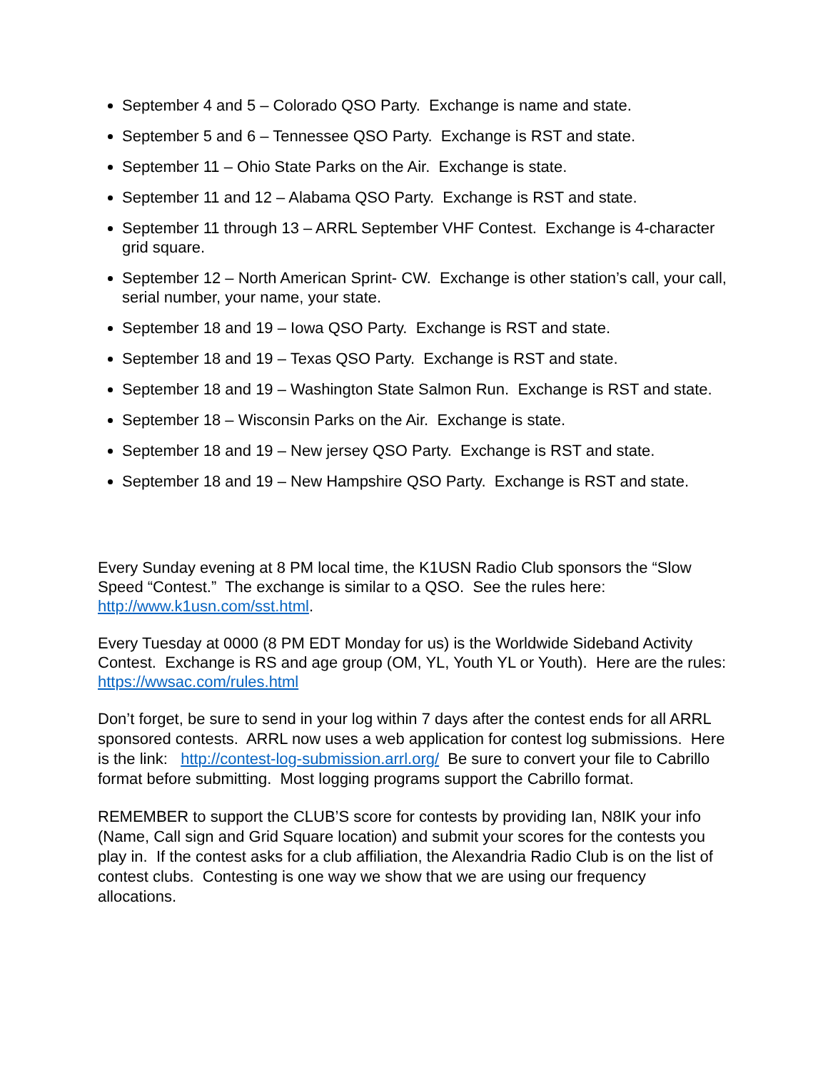September 4 and 5 – Colorado QSO Party. Exchange is name and state.
September 5 and 6 – Tennessee QSO Party. Exchange is RST and state.
September 11 – Ohio State Parks on the Air. Exchange is state.
September 11 and 12 – Alabama QSO Party. Exchange is RST and state.
September 11 through 13 – ARRL September VHF Contest. Exchange is 4-character grid square.
September 12 – North American Sprint- CW. Exchange is other station’s call, your call, serial number, your name, your state.
September 18 and 19 – Iowa QSO Party. Exchange is RST and state.
September 18 and 19 – Texas QSO Party. Exchange is RST and state.
September 18 and 19 – Washington State Salmon Run. Exchange is RST and state.
September 18 – Wisconsin Parks on the Air. Exchange is state.
September 18 and 19 – New jersey QSO Party. Exchange is RST and state.
September 18 and 19 – New Hampshire QSO Party. Exchange is RST and state.
Every Sunday evening at 8 PM local time, the K1USN Radio Club sponsors the “Slow Speed “Contest.” The exchange is similar to a QSO. See the rules here: http://www.k1usn.com/sst.html.
Every Tuesday at 0000 (8 PM EDT Monday for us) is the Worldwide Sideband Activity Contest. Exchange is RS and age group (OM, YL, Youth YL or Youth). Here are the rules: https://wwsac.com/rules.html
Don’t forget, be sure to send in your log within 7 days after the contest ends for all ARRL sponsored contests. ARRL now uses a web application for contest log submissions. Here is the link: http://contest-log-submission.arrl.org/ Be sure to convert your file to Cabrillo format before submitting. Most logging programs support the Cabrillo format.
REMEMBER to support the CLUB’S score for contests by providing Ian, N8IK your info (Name, Call sign and Grid Square location) and submit your scores for the contests you play in. If the contest asks for a club affiliation, the Alexandria Radio Club is on the list of contest clubs. Contesting is one way we show that we are using our frequency allocations.